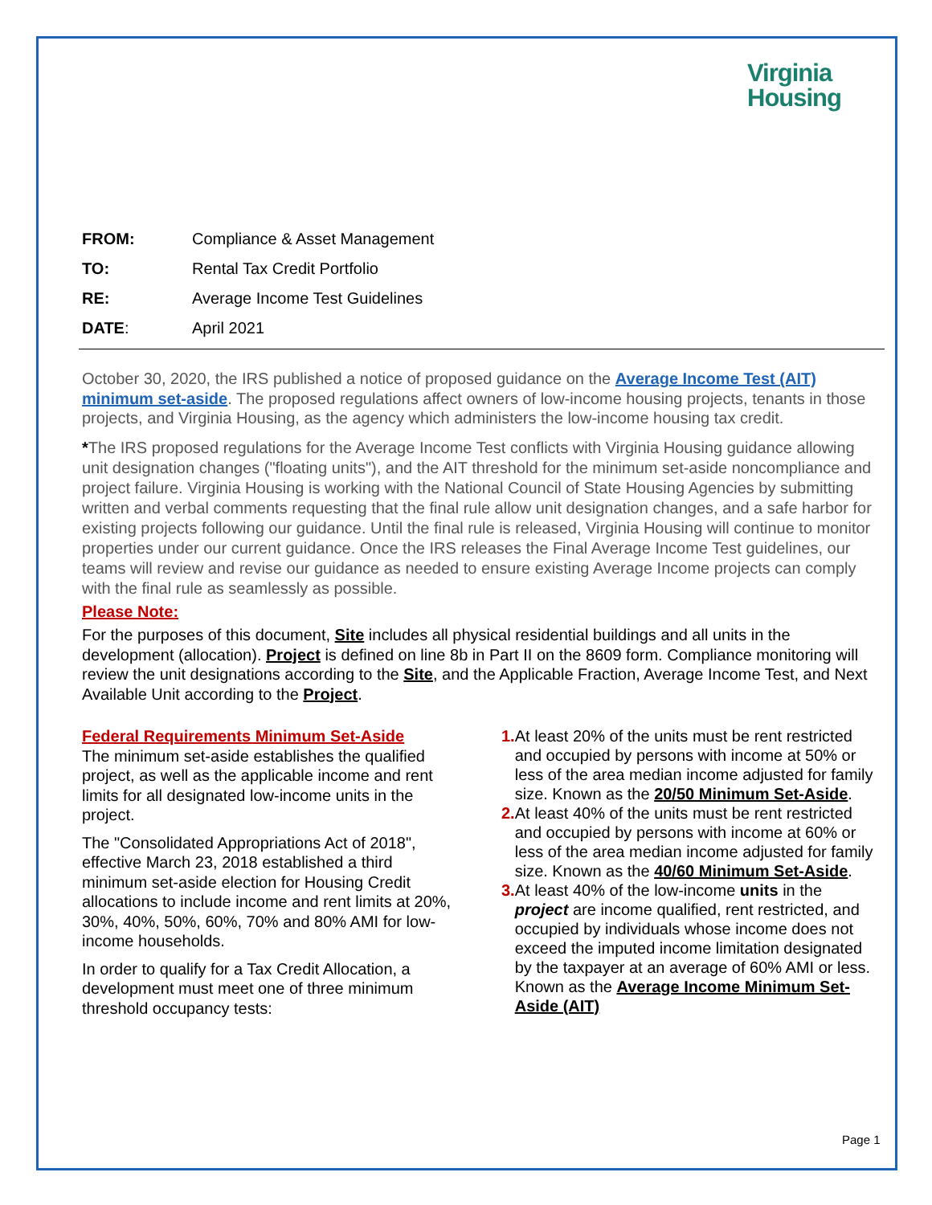Virginia
Housing
FROM: Compliance & Asset Management
TO: Rental Tax Credit Portfolio
RE: Average Income Test Guidelines
DATE: April 2021
October 30, 2020, the IRS published a notice of proposed guidance on the Average Income Test (AIT) minimum set-aside. The proposed regulations affect owners of low-income housing projects, tenants in those projects, and Virginia Housing, as the agency which administers the low-income housing tax credit.
*The IRS proposed regulations for the Average Income Test conflicts with Virginia Housing guidance allowing unit designation changes ("floating units"), and the AIT threshold for the minimum set-aside noncompliance and project failure. Virginia Housing is working with the National Council of State Housing Agencies by submitting written and verbal comments requesting that the final rule allow unit designation changes, and a safe harbor for existing projects following our guidance. Until the final rule is released, Virginia Housing will continue to monitor properties under our current guidance. Once the IRS releases the Final Average Income Test guidelines, our teams will review and revise our guidance as needed to ensure existing Average Income projects can comply with the final rule as seamlessly as possible.
Please Note:
For the purposes of this document, Site includes all physical residential buildings and all units in the development (allocation). Project is defined on line 8b in Part II on the 8609 form. Compliance monitoring will review the unit designations according to the Site, and the Applicable Fraction, Average Income Test, and Next Available Unit according to the Project.
Federal Requirements Minimum Set-Aside
The minimum set-aside establishes the qualified project, as well as the applicable income and rent limits for all designated low-income units in the project.
The "Consolidated Appropriations Act of 2018", effective March 23, 2018 established a third minimum set-aside election for Housing Credit allocations to include income and rent limits at 20%, 30%, 40%, 50%, 60%, 70% and 80% AMI for low-income households.
In order to qualify for a Tax Credit Allocation, a development must meet one of three minimum threshold occupancy tests:
1. At least 20% of the units must be rent restricted and occupied by persons with income at 50% or less of the area median income adjusted for family size. Known as the 20/50 Minimum Set-Aside.
2. At least 40% of the units must be rent restricted and occupied by persons with income at 60% or less of the area median income adjusted for family size. Known as the 40/60 Minimum Set-Aside.
3. At least 40% of the low-income units in the project are income qualified, rent restricted, and occupied by individuals whose income does not exceed the imputed income limitation designated by the taxpayer at an average of 60% AMI or less. Known as the Average Income Minimum Set-Aside (AIT)
Page 1